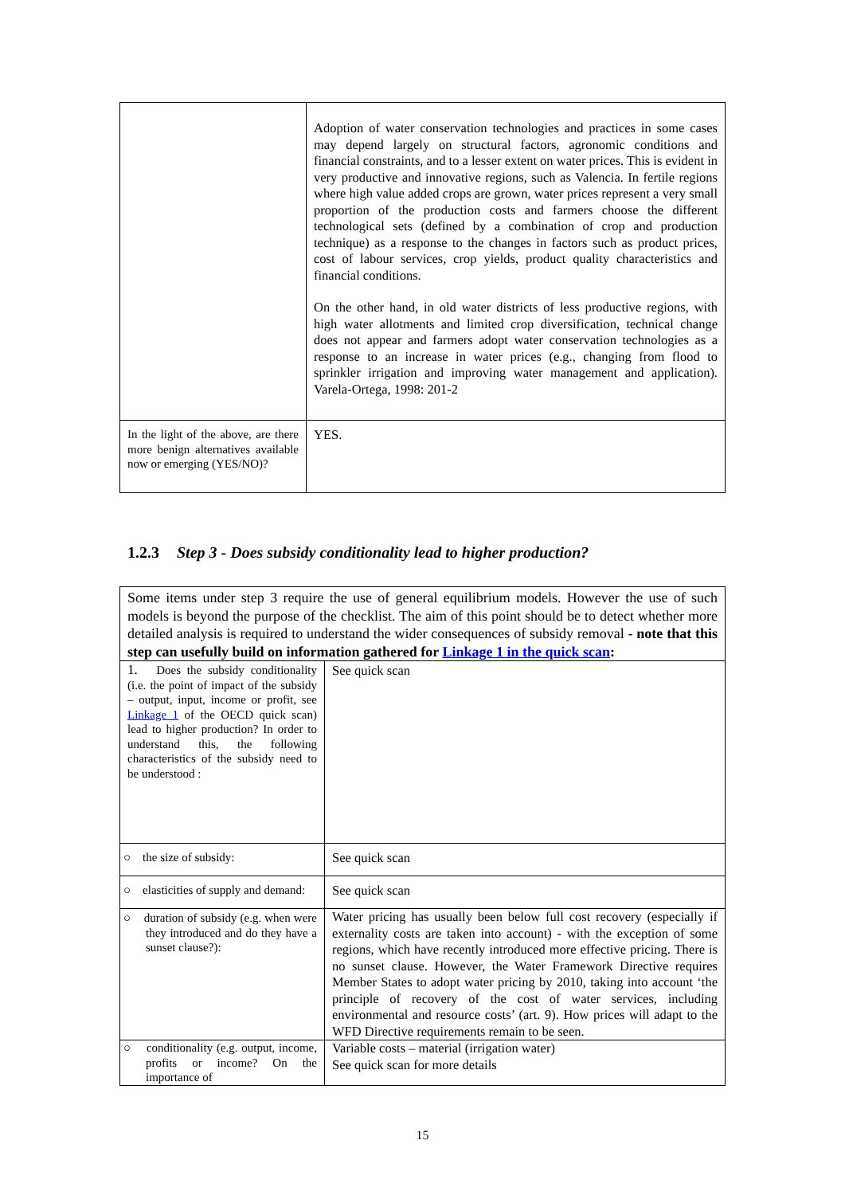| | Adoption of water conservation technologies and practices in some cases may depend largely on structural factors, agronomic conditions and financial constraints, and to a lesser extent on water prices. This is evident in very productive and innovative regions, such as Valencia. In fertile regions where high value added crops are grown, water prices represent a very small proportion of the production costs and farmers choose the different technological sets (defined by a combination of crop and production technique) as a response to the changes in factors such as product prices, cost of labour services, crop yields, product quality characteristics and financial conditions. On the other hand, in old water districts of less productive regions, with high water allotments and limited crop diversification, technical change does not appear and farmers adopt water conservation technologies as a response to an increase in water prices (e.g., changing from flood to sprinkler irrigation and improving water management and application). Varela-Ortega, 1998: 201-2 |
| In the light of the above, are there more benign alternatives available now or emerging (YES/NO)? | YES. |
1.2.3 Step 3 - Does subsidy conditionality lead to higher production?
| Some items under step 3 require the use of general equilibrium models. However the use of such models is beyond the purpose of the checklist. The aim of this point should be to detect whether more detailed analysis is required to understand the wider consequences of subsidy removal - note that this step can usefully build on information gathered for Linkage 1 in the quick scan : | |
| 1. Does the subsidy conditionality (i.e. the point of impact of the subsidy – output, input, income or profit, see Linkage 1 of the OECD quick scan) lead to higher production? In order to understand this, the following characteristics of the subsidy need to be understood : | See quick scan |
| ○ the size of subsidy: | See quick scan |
| ○ elasticities of supply and demand: | See quick scan |
| ○ duration of subsidy (e.g. when were they introduced and do they have a sunset clause?): | Water pricing has usually been below full cost recovery (especially if externality costs are taken into account) - with the exception of some regions, which have recently introduced more effective pricing. There is no sunset clause. However, the Water Framework Directive requires Member States to adopt water pricing by 2010, taking into account ‘the principle of recovery of the cost of water services, including environmental and resource costs’ (art. 9). How prices will adapt to the WFD Directive requirements remain to be seen. |
| ○ conditionality (e.g. output, income, profits or income? On the importance of | Variable costs – material (irrigation water) See quick scan for more details |
15